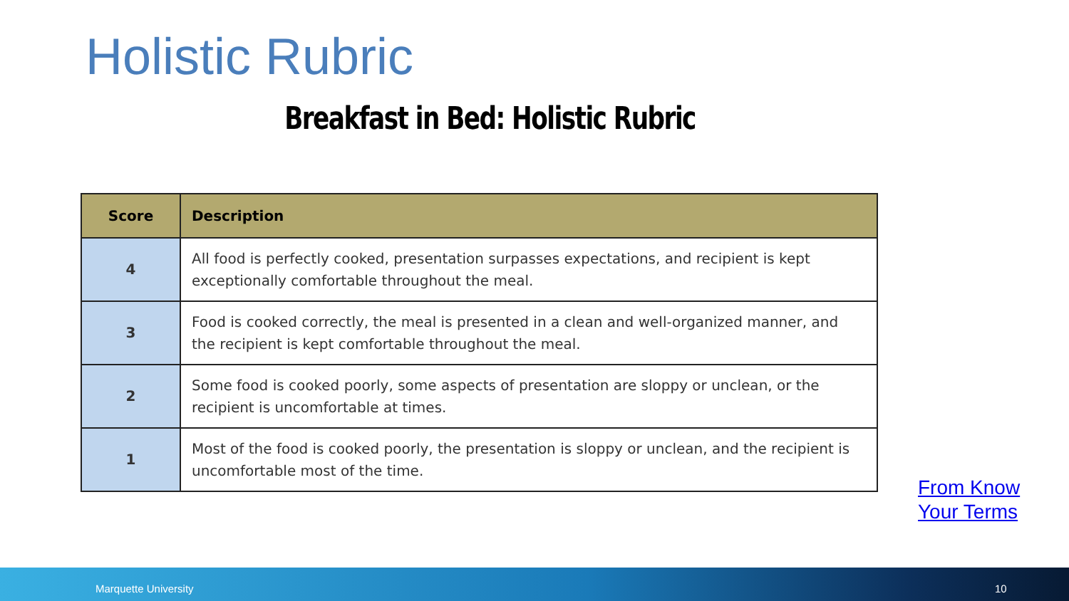Holistic Rubric
Breakfast in Bed: Holistic Rubric
| Score | Description |
| --- | --- |
| 4 | All food is perfectly cooked, presentation surpasses expectations, and recipient is kept exceptionally comfortable throughout the meal. |
| 3 | Food is cooked correctly, the meal is presented in a clean and well-organized manner, and the recipient is kept comfortable throughout the meal. |
| 2 | Some food is cooked poorly, some aspects of presentation are sloppy or unclean, or the recipient is uncomfortable at times. |
| 1 | Most of the food is cooked poorly, the presentation is sloppy or unclean, and the recipient is uncomfortable most of the time. |
From Know
Your Terms
Marquette University 10